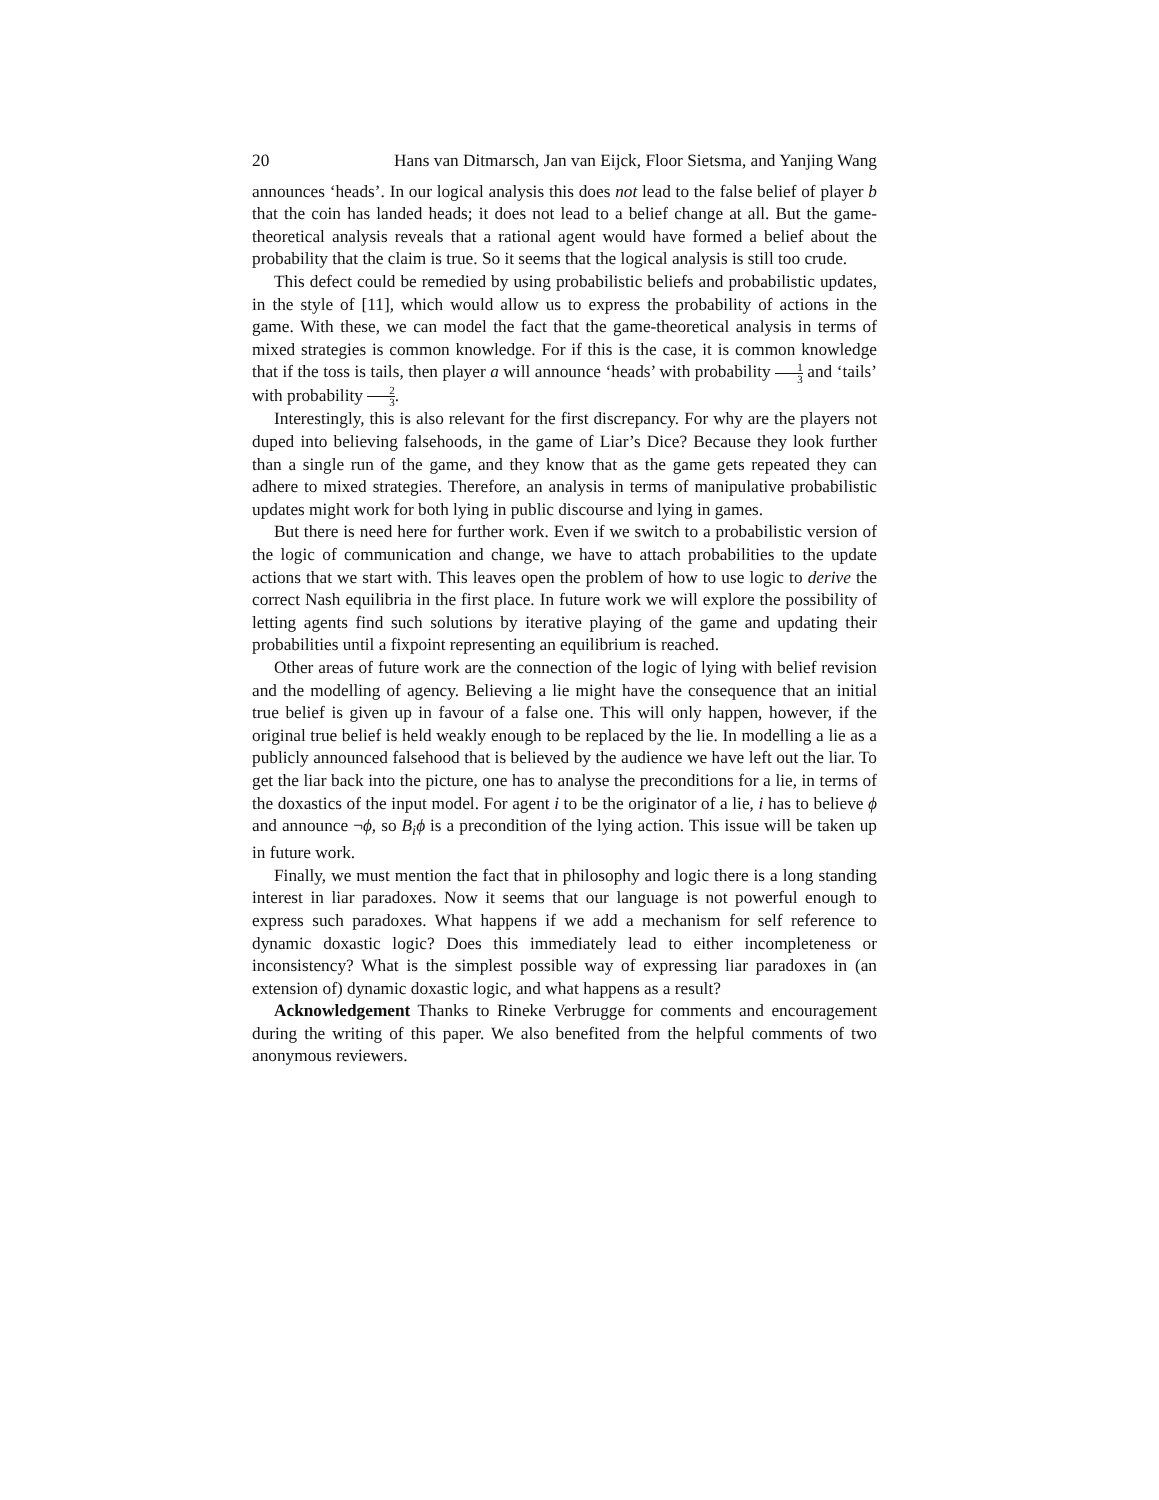20 Hans van Ditmarsch, Jan van Eijck, Floor Sietsma, and Yanjing Wang
announces ‘heads’. In our logical analysis this does not lead to the false belief of player b that the coin has landed heads; it does not lead to a belief change at all. But the game-theoretical analysis reveals that a rational agent would have formed a belief about the probability that the claim is true. So it seems that the logical analysis is still too crude.
This defect could be remedied by using probabilistic beliefs and probabilistic updates, in the style of [11], which would allow us to express the probability of actions in the game. With these, we can model the fact that the game-theoretical analysis in terms of mixed strategies is common knowledge. For if this is the case, it is common knowledge that if the toss is tails, then player a will announce ‘heads’ with probability 1 3 and ‘tails’ with probability 2 3.
Interestingly, this is also relevant for the first discrepancy. For why are the players not duped into believing falsehoods, in the game of Liar’s Dice? Because they look further than a single run of the game, and they know that as the game gets repeated they can adhere to mixed strategies. Therefore, an analysis in terms of manipulative probabilistic updates might work for both lying in public discourse and lying in games.
But there is need here for further work. Even if we switch to a probabilistic version of the logic of communication and change, we have to attach probabilities to the update actions that we start with. This leaves open the problem of how to use logic to derive the correct Nash equilibria in the first place. In future work we will explore the possibility of letting agents find such solutions by iterative playing of the game and updating their probabilities until a fixpoint representing an equilibrium is reached.
Other areas of future work are the connection of the logic of lying with belief revision and the modelling of agency. Believing a lie might have the consequence that an initial true belief is given up in favour of a false one. This will only happen, however, if the original true belief is held weakly enough to be replaced by the lie. In modelling a lie as a publicly announced falsehood that is believed by the audience we have left out the liar. To get the liar back into the picture, one has to analyse the preconditions for a lie, in terms of the doxastics of the input model. For agent i to be the originator of a lie, i has to believe ϕ and announce ¬ϕ, so B<sub>i</sub>ϕ is a precondition of the lying action. This issue will be taken up in future work.
Finally, we must mention the fact that in philosophy and logic there is a long standing interest in liar paradoxes. Now it seems that our language is not powerful enough to express such paradoxes. What happens if we add a mechanism for self reference to dynamic doxastic logic? Does this immediately lead to either incompleteness or inconsistency? What is the simplest possible way of expressing liar paradoxes in (an extension of) dynamic doxastic logic, and what happens as a result?
Acknowledgement Thanks to Rineke Verbrugge for comments and encouragement during the writing of this paper. We also benefited from the helpful comments of two anonymous reviewers.